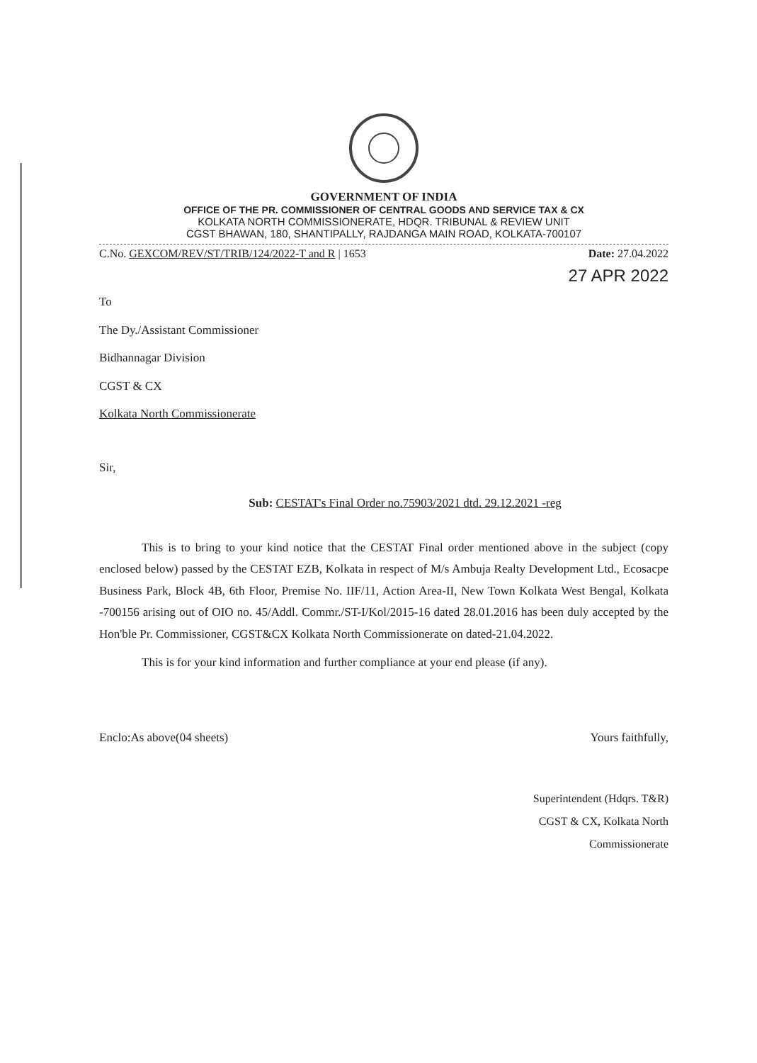GOVERNMENT OF INDIA
OFFICE OF THE PR. COMMISSIONER OF CENTRAL GOODS AND SERVICE TAX & CX
KOLKATA NORTH COMMISSIONERATE, HDQR. TRIBUNAL & REVIEW UNIT
CGST BHAWAN, 180, SHANTIPALLY, RAJDANGA MAIN ROAD, KOLKATA-700107
C.No. GEXCOM/REV/ST/TRIB/124/2022-T and R | 1653 Date: 27.04.2022
27 APR 2022
To
The Dy./Assistant Commissioner
Bidhannagar Division
CGST & CX
Kolkata North Commissionerate
Sir,
Sub: CESTAT's Final Order no.75903/2021 dtd. 29.12.2021 -reg
This is to bring to your kind notice that the CESTAT Final order mentioned above in the subject (copy enclosed below) passed by the CESTAT EZB, Kolkata in respect of M/s Ambuja Realty Development Ltd., Ecosacpe Business Park, Block 4B, 6th Floor, Premise No. IIF/11, Action Area-II, New Town Kolkata West Bengal, Kolkata -700156 arising out of OIO no. 45/Addl. Commr./ST-I/Kol/2015-16 dated 28.01.2016 has been duly accepted by the Hon'ble Pr. Commissioner, CGST&CX Kolkata North Commissionerate on dated-21.04.2022.
This is for your kind information and further compliance at your end please (if any).
Enclo:As above(04 sheets) Yours faithfully,
Superintendent (Hdqrs. T&R)
CGST & CX, Kolkata North
Commissionerate